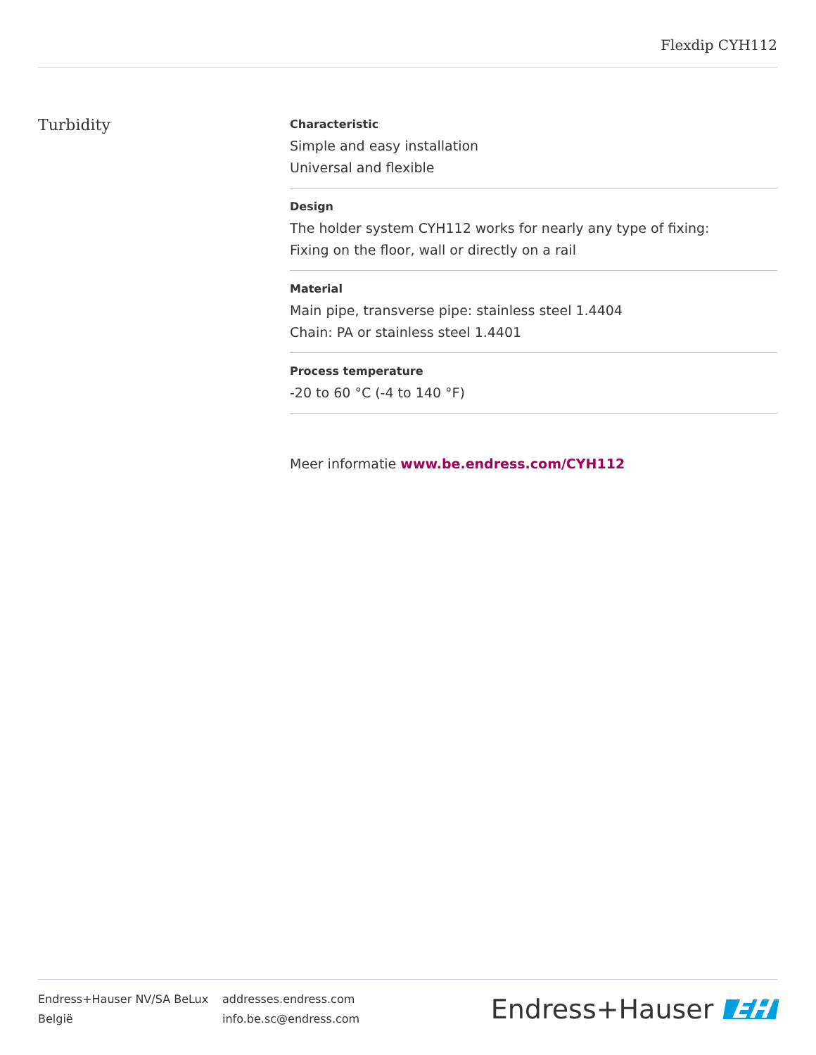Flexdip CYH112
Turbidity
Characteristic
Simple and easy installation
Universal and flexible
Design
The holder system CYH112 works for nearly any type of fixing:
Fixing on the floor, wall or directly on a rail
Material
Main pipe, transverse pipe: stainless steel 1.4404
Chain: PA or stainless steel 1.4401
Process temperature
-20 to 60 °C (-4 to 140 °F)
Meer informatie www.be.endress.com/CYH112
Endress+Hauser NV/SA BeLux
België
addresses.endress.com
info.be.sc@endress.com
Endress+Hauser EH